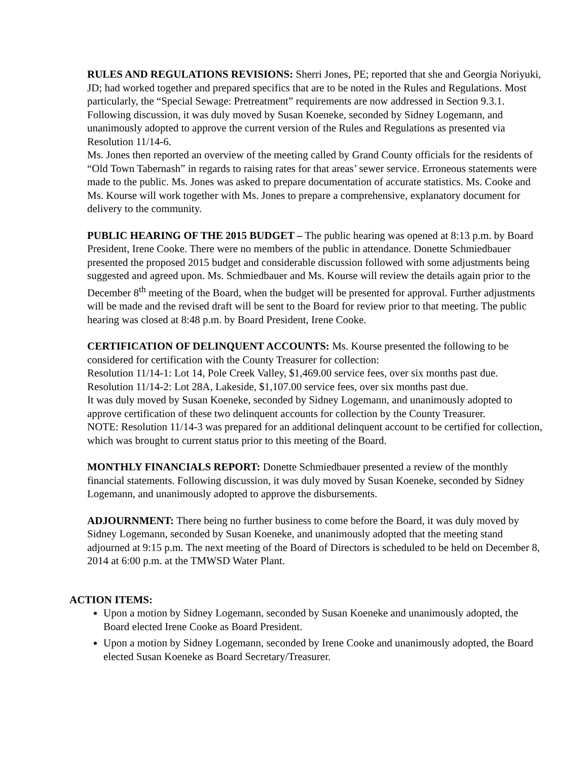RULES AND REGULATIONS REVISIONS: Sherri Jones, PE; reported that she and Georgia Noriyuki, JD; had worked together and prepared specifics that are to be noted in the Rules and Regulations. Most particularly, the “Special Sewage: Pretreatment” requirements are now addressed in Section 9.3.1. Following discussion, it was duly moved by Susan Koeneke, seconded by Sidney Logemann, and unanimously adopted to approve the current version of the Rules and Regulations as presented via Resolution 11/14-6.
Ms. Jones then reported an overview of the meeting called by Grand County officials for the residents of “Old Town Tabernash” in regards to raising rates for that areas’ sewer service. Erroneous statements were made to the public. Ms. Jones was asked to prepare documentation of accurate statistics. Ms. Cooke and Ms. Kourse will work together with Ms. Jones to prepare a comprehensive, explanatory document for delivery to the community.
PUBLIC HEARING OF THE 2015 BUDGET – The public hearing was opened at 8:13 p.m. by Board President, Irene Cooke. There were no members of the public in attendance. Donette Schmiedbauer presented the proposed 2015 budget and considerable discussion followed with some adjustments being suggested and agreed upon. Ms. Schmiedbauer and Ms. Kourse will review the details again prior to the December 8<sup>th</sup> meeting of the Board, when the budget will be presented for approval. Further adjustments will be made and the revised draft will be sent to the Board for review prior to that meeting. The public hearing was closed at 8:48 p.m. by Board President, Irene Cooke.
CERTIFICATION OF DELINQUENT ACCOUNTS: Ms. Kourse presented the following to be considered for certification with the County Treasurer for collection:
Resolution 11/14-1: Lot 14, Pole Creek Valley, $1,469.00 service fees, over six months past due.
Resolution 11/14-2: Lot 28A, Lakeside, $1,107.00 service fees, over six months past due.
It was duly moved by Susan Koeneke, seconded by Sidney Logemann, and unanimously adopted to approve certification of these two delinquent accounts for collection by the County Treasurer.
NOTE: Resolution 11/14-3 was prepared for an additional delinquent account to be certified for collection, which was brought to current status prior to this meeting of the Board.
MONTHLY FINANCIALS REPORT: Donette Schmiedbauer presented a review of the monthly financial statements. Following discussion, it was duly moved by Susan Koeneke, seconded by Sidney Logemann, and unanimously adopted to approve the disbursements.
ADJOURNMENT: There being no further business to come before the Board, it was duly moved by Sidney Logemann, seconded by Susan Koeneke, and unanimously adopted that the meeting stand adjourned at 9:15 p.m. The next meeting of the Board of Directors is scheduled to be held on December 8, 2014 at 6:00 p.m. at the TMWSD Water Plant.
ACTION ITEMS:
Upon a motion by Sidney Logemann, seconded by Susan Koeneke and unanimously adopted, the Board elected Irene Cooke as Board President.
Upon a motion by Sidney Logemann, seconded by Irene Cooke and unanimously adopted, the Board elected Susan Koeneke as Board Secretary/Treasurer.